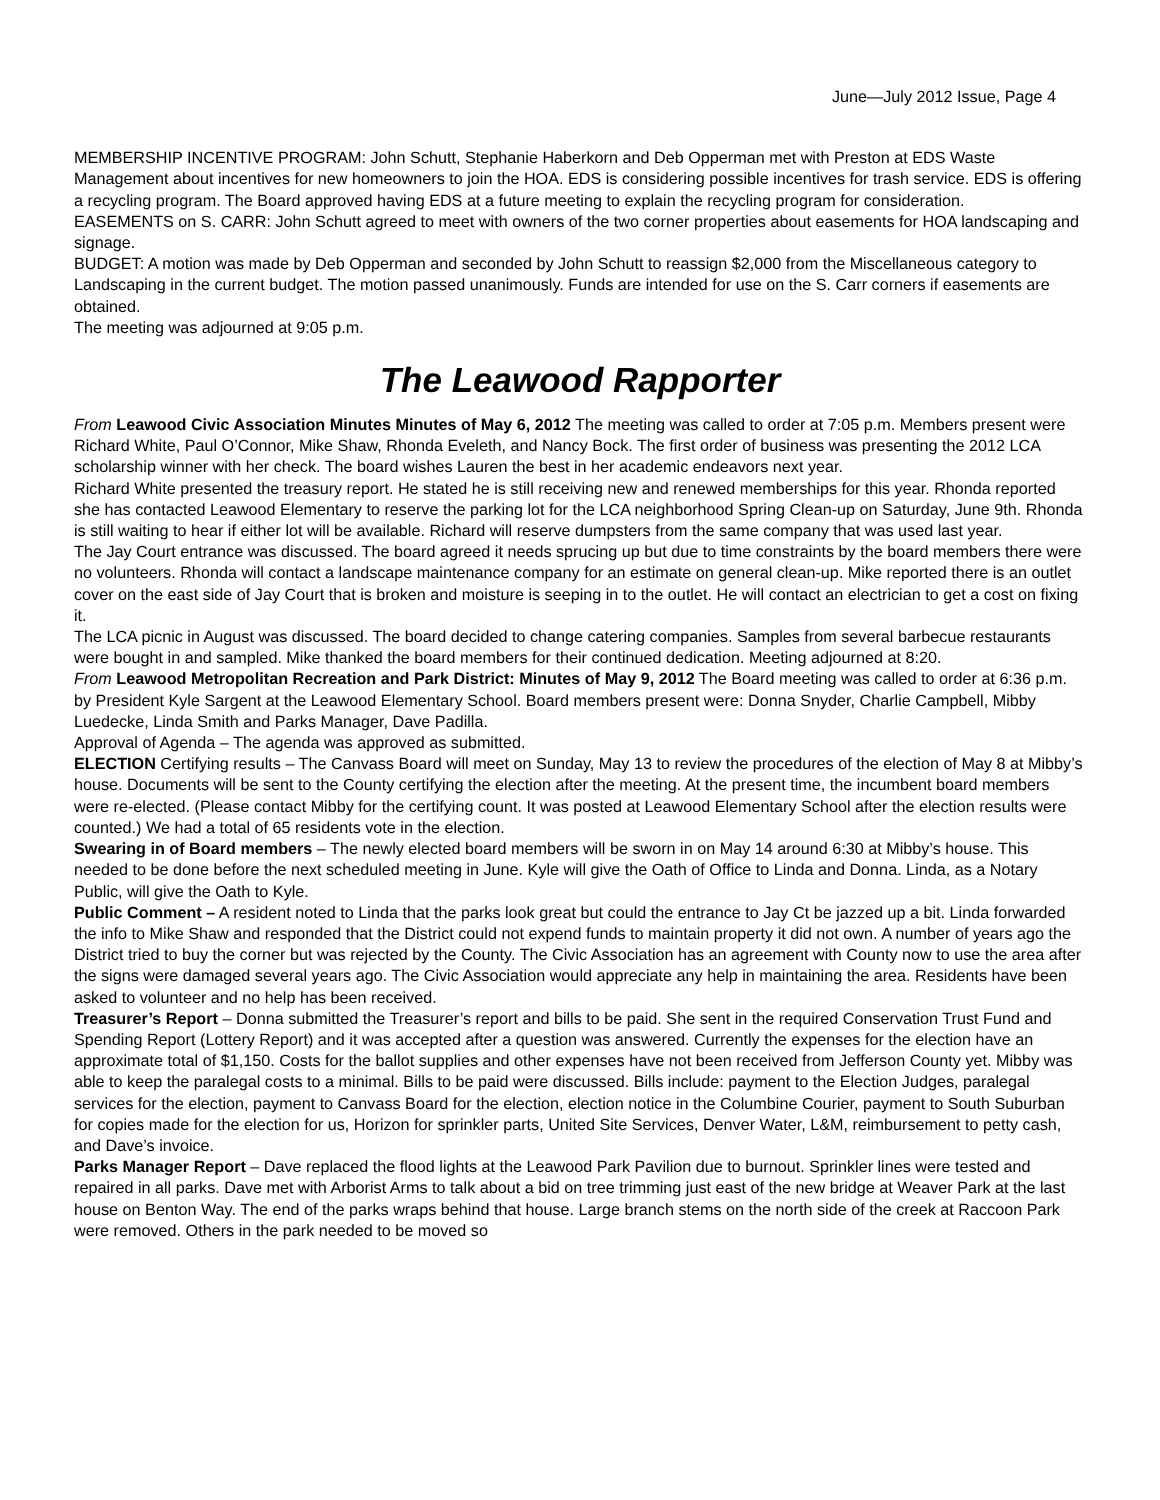June—July 2012 Issue, Page 4
MEMBERSHIP INCENTIVE PROGRAM: John Schutt, Stephanie Haberkorn and Deb Opperman met with Preston at EDS Waste Management about incentives for new homeowners to join the HOA. EDS is considering possible incentives for trash service. EDS is offering a recycling program. The Board approved having EDS at a future meeting to explain the recycling program for consideration.
EASEMENTS on S. CARR: John Schutt agreed to meet with owners of the two corner properties about easements for HOA landscaping and signage.
BUDGET: A motion was made by Deb Opperman and seconded by John Schutt to reassign $2,000 from the Miscellaneous category to Landscaping in the current budget. The motion passed unanimously. Funds are intended for use on the S. Carr corners if easements are obtained.
The meeting was adjourned at 9:05 p.m.
The Leawood Rapporter
From Leawood Civic Association Minutes Minutes of May 6, 2012 The meeting was called to order at 7:05 p.m. Members present were Richard White, Paul O’Connor, Mike Shaw, Rhonda Eveleth, and Nancy Bock. The first order of business was presenting the 2012 LCA scholarship winner with her check. The board wishes Lauren the best in her academic endeavors next year.
Richard White presented the treasury report. He stated he is still receiving new and renewed memberships for this year. Rhonda reported she has contacted Leawood Elementary to reserve the parking lot for the LCA neighborhood Spring Clean-up on Saturday, June 9th. Rhonda is still waiting to hear if either lot will be available. Richard will reserve dumpsters from the same company that was used last year.
The Jay Court entrance was discussed. The board agreed it needs sprucing up but due to time constraints by the board members there were no volunteers. Rhonda will contact a landscape maintenance company for an estimate on general clean-up. Mike reported there is an outlet cover on the east side of Jay Court that is broken and moisture is seeping in to the outlet. He will contact an electrician to get a cost on fixing it.
The LCA picnic in August was discussed. The board decided to change catering companies. Samples from several barbecue restaurants were bought in and sampled. Mike thanked the board members for their continued dedication. Meeting adjourned at 8:20.
From Leawood Metropolitan Recreation and Park District: Minutes of May 9, 2012 The Board meeting was called to order at 6:36 p.m. by President Kyle Sargent at the Leawood Elementary School. Board members present were: Donna Snyder, Charlie Campbell, Mibby Luedecke, Linda Smith and Parks Manager, Dave Padilla.
Approval of Agenda – The agenda was approved as submitted.
ELECTION Certifying results – The Canvass Board will meet on Sunday, May 13 to review the procedures of the election of May 8 at Mibby’s house. Documents will be sent to the County certifying the election after the meeting. At the present time, the incumbent board members were re-elected. (Please contact Mibby for the certifying count. It was posted at Leawood Elementary School after the election results were counted.) We had a total of 65 residents vote in the election.
Swearing in of Board members – The newly elected board members will be sworn in on May 14 around 6:30 at Mibby’s house. This needed to be done before the next scheduled meeting in June. Kyle will give the Oath of Office to Linda and Donna. Linda, as a Notary Public, will give the Oath to Kyle.
Public Comment – A resident noted to Linda that the parks look great but could the entrance to Jay Ct be jazzed up a bit. Linda forwarded the info to Mike Shaw and responded that the District could not expend funds to maintain property it did not own. A number of years ago the District tried to buy the corner but was rejected by the County. The Civic Association has an agreement with County now to use the area after the signs were damaged several years ago. The Civic Association would appreciate any help in maintaining the area. Residents have been asked to volunteer and no help has been received.
Treasurer’s Report – Donna submitted the Treasurer’s report and bills to be paid. She sent in the required Conservation Trust Fund and Spending Report (Lottery Report) and it was accepted after a question was answered. Currently the expenses for the election have an approximate total of $1,150. Costs for the ballot supplies and other expenses have not been received from Jefferson County yet. Mibby was able to keep the paralegal costs to a minimal. Bills to be paid were discussed. Bills include: payment to the Election Judges, paralegal services for the election, payment to Canvass Board for the election, election notice in the Columbine Courier, payment to South Suburban for copies made for the election for us, Horizon for sprinkler parts, United Site Services, Denver Water, L&M, reimbursement to petty cash, and Dave’s invoice.
Parks Manager Report – Dave replaced the flood lights at the Leawood Park Pavilion due to burnout. Sprinkler lines were tested and repaired in all parks. Dave met with Arborist Arms to talk about a bid on tree trimming just east of the new bridge at Weaver Park at the last house on Benton Way. The end of the parks wraps behind that house. Large branch stems on the north side of the creek at Raccoon Park were removed. Others in the park needed to be moved so